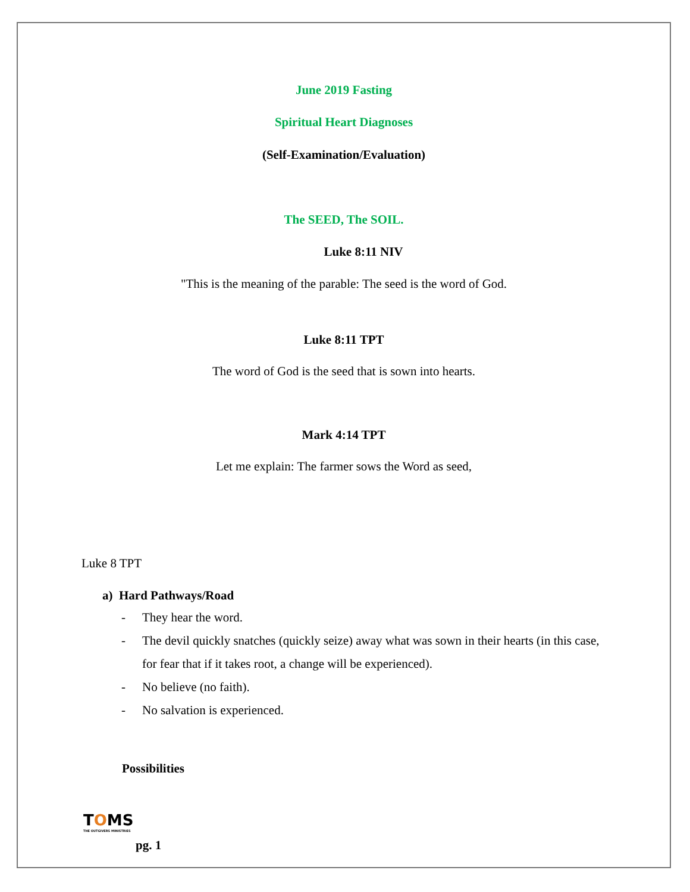June 2019 Fasting
Spiritual Heart Diagnoses
(Self-Examination/Evaluation)
The SEED, The SOIL.
Luke 8:11 NIV
"This is the meaning of the parable: The seed is the word of God.
Luke 8:11 TPT
The word of God is the seed that is sown into hearts.
Mark 4:14 TPT
Let me explain: The farmer sows the Word as seed,
Luke 8 TPT
a) Hard Pathways/Road
- They hear the word.
- The devil quickly snatches (quickly seize) away what was sown in their hearts (in this case, for fear that if it takes root, a change will be experienced).
- No believe (no faith).
- No salvation is experienced.
Possibilities
TOMS
THE OUTGIVERS MINISTRIES
pg. 1